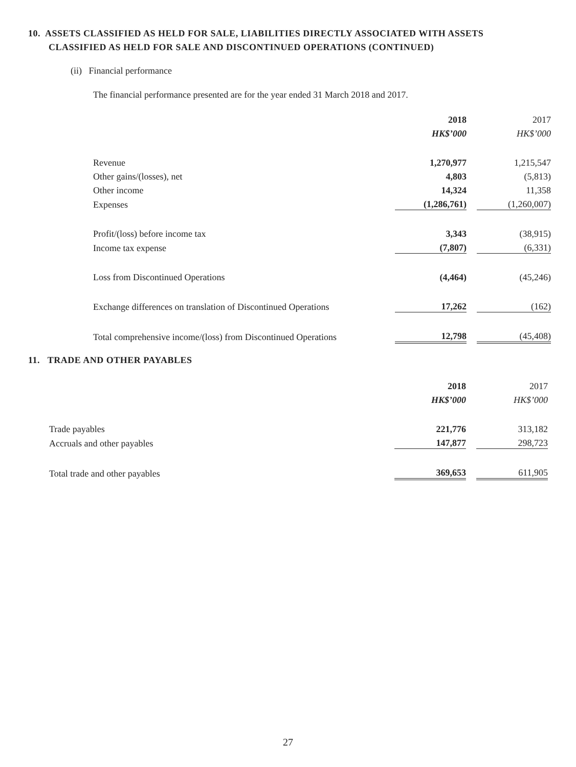10. ASSETS CLASSIFIED AS HELD FOR SALE, LIABILITIES DIRECTLY ASSOCIATED WITH ASSETS
CLASSIFIED AS HELD FOR SALE AND DISCONTINUED OPERATIONS (CONTINUED)
(ii) Financial performance
The financial performance presented are for the year ended 31 March 2018 and 2017.
| | 2018 | | 2017 |
| | HK$’000 | | HK$’000 |
| Revenue | 1,270,977 | | 1,215,547 |
| Other gains/(losses), net | 4,803 | | (5,813) |
| Other income | 14,324 | | 11,358 |
| Expenses | (1,286,761) | | (1,260,007) |
| Profit/(loss) before income tax | 3,343 | | (38,915) |
| Income tax expense | (7,807) | | (6,331) |
| Loss from Discontinued Operations | (4,464) | | (45,246) |
| Exchange differences on translation of Discontinued Operations | 17,262 | | (162) |
| Total comprehensive income/(loss) from Discontinued Operations | 12,798 | | (45,408) |
11. TRADE AND OTHER PAYABLES
| | 2018 | | 2017 |
| | HK$’000 | | HK$’000 |
| Trade payables | 221,776 | | 313,182 |
| Accruals and other payables | 147,877 | | 298,723 |
| Total trade and other payables | 369,653 | | 611,905 |
27